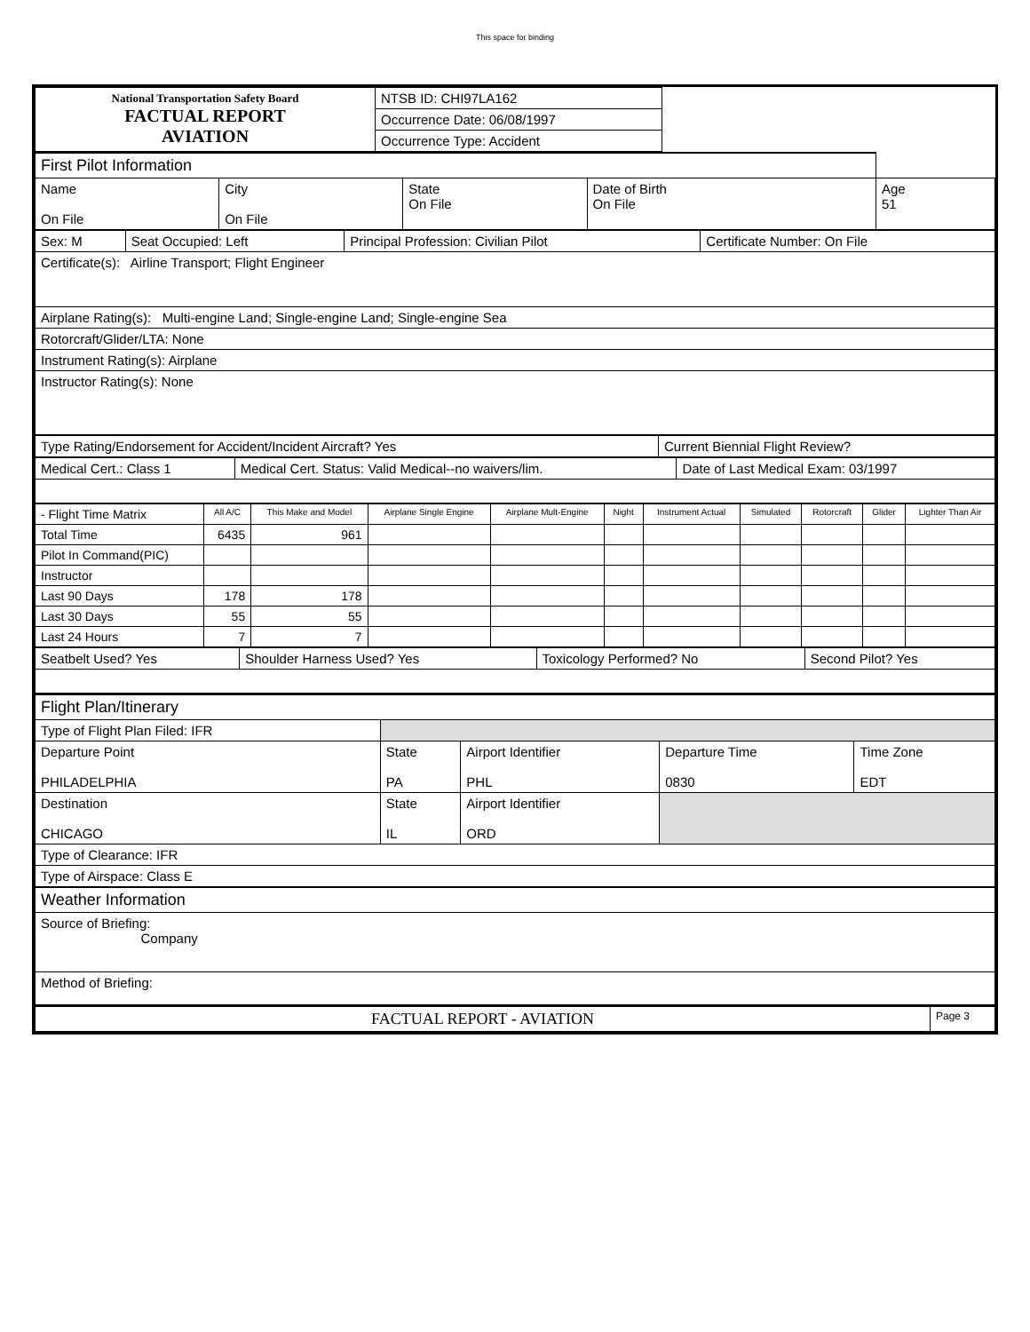This space for binding
| National Transportation Safety Board FACTUAL REPORT AVIATION | NTSB ID: CHI97LA162 | |
| | Occurrence Date: 06/08/1997 | |
| | Occurrence Type: Accident | |
| First Pilot Information | | | | |
| Name On File | City On File | State On File | Date of Birth On File | Age 51 |
| Sex: M | Seat Occupied: Left | Principal Profession: Civilian Pilot | Certificate Number: On File |
| Certificate(s): Airline Transport; Flight Engineer | | | |
| Airplane Rating(s): Multi-engine Land; Single-engine Land; Single-engine Sea | | | |
| Rotorcraft/Glider/LTA: None | | | |
| Instrument Rating(s): Airplane | | | |
| Instructor Rating(s): None | | | |
| Type Rating/Endorsement for Accident/Incident Aircraft? Yes | Current Biennial Flight Review? |
| Medical Cert.: Class 1 | Medical Cert. Status: Valid Medical--no waivers/lim. | Date of Last Medical Exam: 03/1997 |
| - Flight Time Matrix | All A/C | This Make and Model | Airplane Single Engine | Airplane Mult-Engine | Night | Instrument Actual | Simulated | Rotorcraft | Glider | Lighter Than Air |
| --- | --- | --- | --- | --- | --- | --- | --- | --- | --- | --- |
| Total Time | 6435 | 961 | | | | | | | | |
| Pilot In Command(PIC) | | | | | | | | | | |
| Instructor | | | | | | | | | | |
| Last 90 Days | 178 | 178 | | | | | | | | |
| Last 30 Days | 55 | 55 | | | | | | | | |
| Last 24 Hours | 7 | 7 | | | | | | | | |
| Seatbelt Used? Yes | Shoulder Harness Used? Yes | Toxicology Performed? No | Second Pilot? Yes |
| Flight Plan/Itinerary | | | | |
| Type of Flight Plan Filed: IFR | | | | |
| Departure Point PHILADELPHIA | State PA | Airport Identifier PHL | Departure Time 0830 | Time Zone EDT |
| Destination CHICAGO | State IL | Airport Identifier ORD | | |
| Type of Clearance: IFR | | | | |
| Type of Airspace: Class E | | | | |
| Weather Information | | | | |
| Source of Briefing: Company | | | | |
| Method of Briefing: | | | | |
| FACTUAL REPORT - AVIATION | Page 3 |